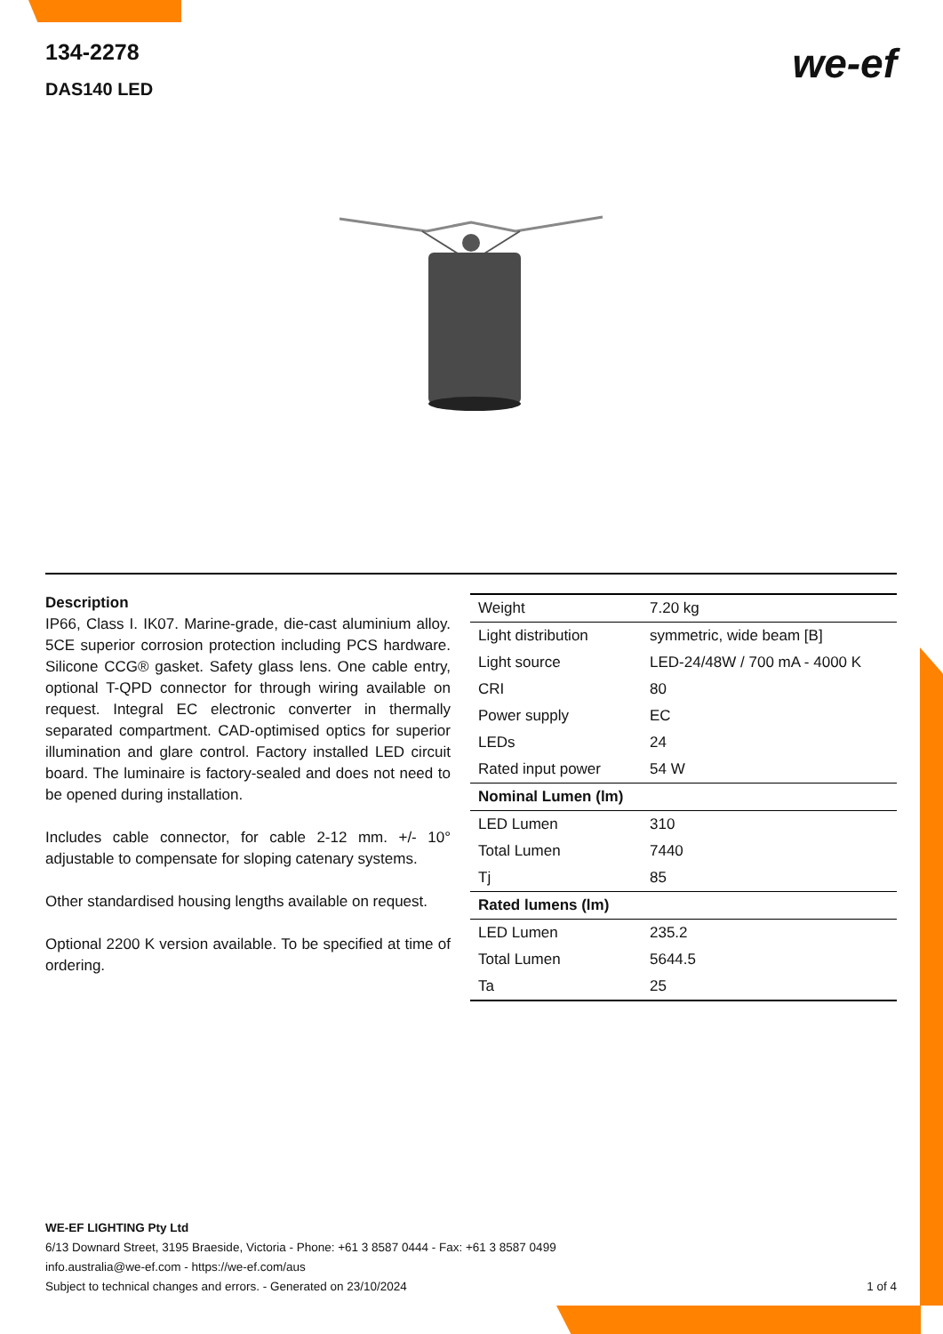134-2278
DAS140 LED
we-ef
Description
IP66, Class I. IK07. Marine-grade, die-cast aluminium alloy. 5CE superior corrosion protection including PCS hardware. Silicone CCG® gasket. Safety glass lens. One cable entry, optional T-QPD connector for through wiring available on request. Integral EC electronic converter in thermally separated compartment. CAD-optimised optics for superior illumination and glare control. Factory installed LED circuit board. The luminaire is factory-sealed and does not need to be opened during installation.
Includes cable connector, for cable 2-12 mm. +/- 10° adjustable to compensate for sloping catenary systems.
Other standardised housing lengths available on request.
Optional 2200 K version available. To be specified at time of ordering.
| Weight | 7.20 kg |
| Light distribution | symmetric, wide beam [B] |
| Light source | LED-24/48W / 700 mA - 4000 K |
| CRI | 80 |
| Power supply | EC |
| LEDs | 24 |
| Rated input power | 54 W |
| Nominal Lumen (lm) | |
| LED Lumen | 310 |
| Total Lumen | 7440 |
| Tj | 85 |
| Rated lumens (lm) | |
| LED Lumen | 235.2 |
| Total Lumen | 5644.5 |
| Ta | 25 |
WE-EF LIGHTING Pty Ltd
6/13 Downard Street, 3195 Braeside, Victoria - Phone: +61 3 8587 0444 - Fax: +61 3 8587 0499
info.australia@we-ef.com - https://we-ef.com/aus
Subject to technical changes and errors. - Generated on 23/10/2024 1 of 4